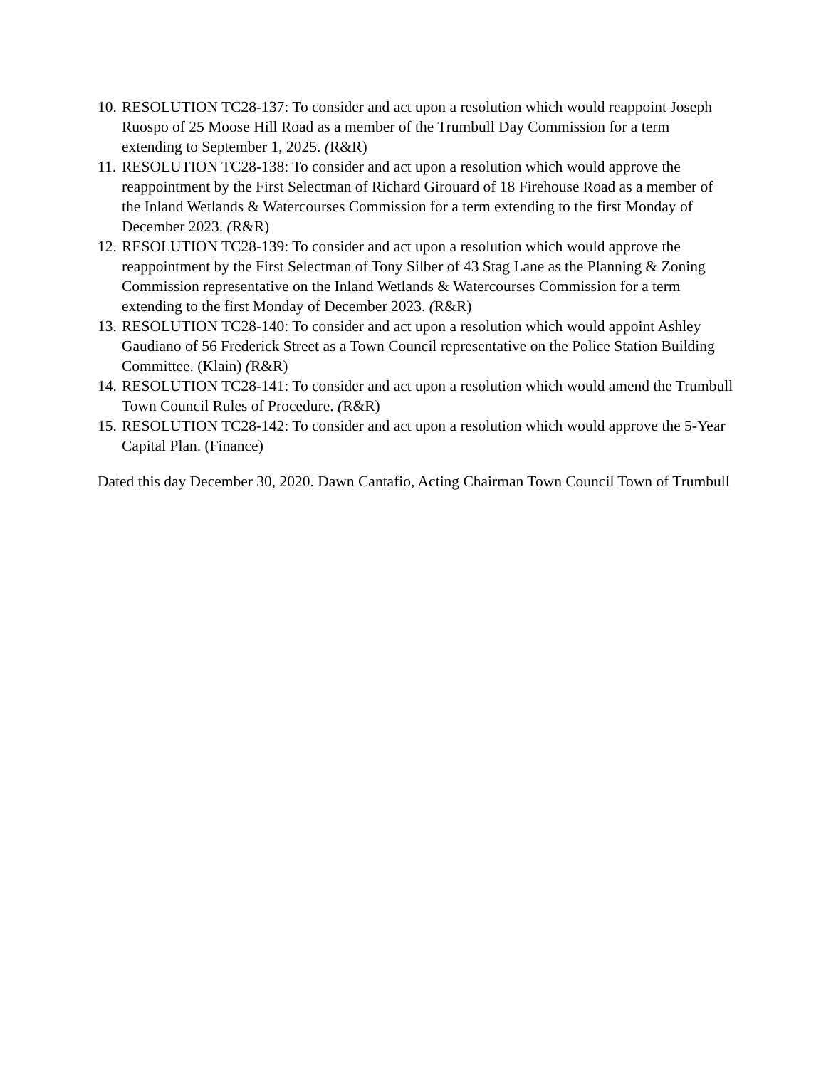10. RESOLUTION TC28-137: To consider and act upon a resolution which would reappoint Joseph Ruospo of 25 Moose Hill Road as a member of the Trumbull Day Commission for a term extending to September 1, 2025. (R&R)
11. RESOLUTION TC28-138: To consider and act upon a resolution which would approve the reappointment by the First Selectman of Richard Girouard of 18 Firehouse Road as a member of the Inland Wetlands & Watercourses Commission for a term extending to the first Monday of December 2023. (R&R)
12. RESOLUTION TC28-139: To consider and act upon a resolution which would approve the reappointment by the First Selectman of Tony Silber of 43 Stag Lane as the Planning & Zoning Commission representative on the Inland Wetlands & Watercourses Commission for a term extending to the first Monday of December 2023. (R&R)
13. RESOLUTION TC28-140: To consider and act upon a resolution which would appoint Ashley Gaudiano of 56 Frederick Street as a Town Council representative on the Police Station Building Committee. (Klain) (R&R)
14. RESOLUTION TC28-141: To consider and act upon a resolution which would amend the Trumbull Town Council Rules of Procedure. (R&R)
15. RESOLUTION TC28-142: To consider and act upon a resolution which would approve the 5-Year Capital Plan. (Finance)
Dated this day December 30, 2020. Dawn Cantafio, Acting Chairman Town Council Town of Trumbull